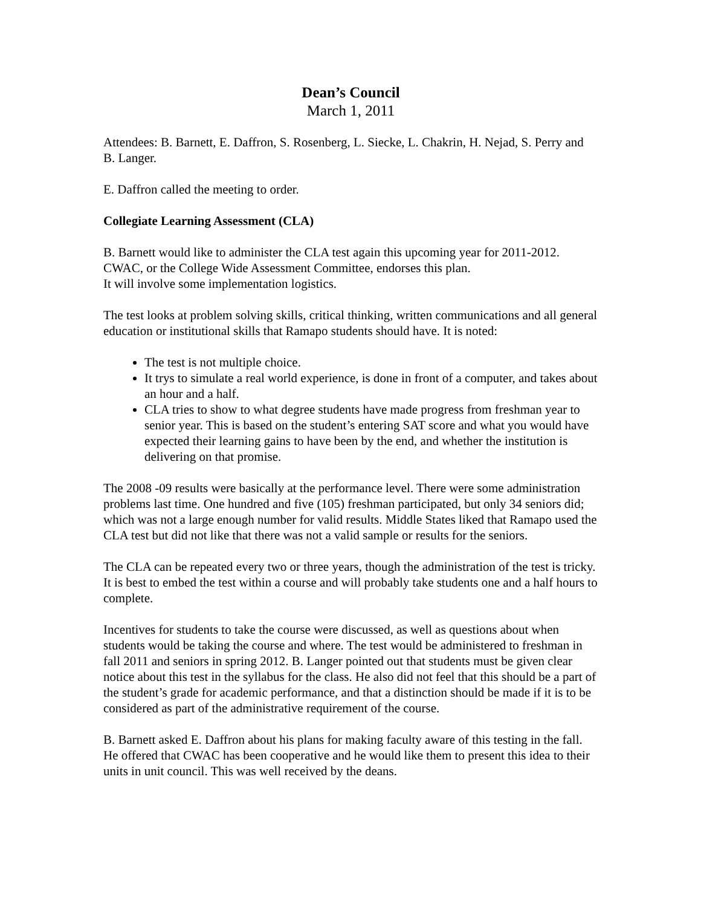Dean’s Council
March 1, 2011
Attendees: B. Barnett, E. Daffron, S. Rosenberg, L. Siecke, L. Chakrin, H. Nejad, S. Perry and B. Langer.
E. Daffron called the meeting to order.
Collegiate Learning Assessment (CLA)
B. Barnett would like to administer the CLA test again this upcoming year for 2011-2012. CWAC, or the College Wide Assessment Committee, endorses this plan.
It will involve some implementation logistics.
The test looks at problem solving skills, critical thinking, written communications and all general education or institutional skills that Ramapo students should have. It is noted:
The test is not multiple choice.
It trys to simulate a real world experience, is done in front of a computer, and takes about an hour and a half.
CLA tries to show to what degree students have made progress from freshman year to senior year. This is based on the student’s entering SAT score and what you would have expected their learning gains to have been by the end, and whether the institution is delivering on that promise.
The 2008 -09 results were basically at the performance level. There were some administration problems last time. One hundred and five (105) freshman participated, but only 34 seniors did; which was not a large enough number for valid results. Middle States liked that Ramapo used the CLA test but did not like that there was not a valid sample or results for the seniors.
The CLA can be repeated every two or three years, though the administration of the test is tricky. It is best to embed the test within a course and will probably take students one and a half hours to complete.
Incentives for students to take the course were discussed, as well as questions about when students would be taking the course and where. The test would be administered to freshman in fall 2011 and seniors in spring 2012. B. Langer pointed out that students must be given clear notice about this test in the syllabus for the class. He also did not feel that this should be a part of the student’s grade for academic performance, and that a distinction should be made if it is to be considered as part of the administrative requirement of the course.
B. Barnett asked E. Daffron about his plans for making faculty aware of this testing in the fall. He offered that CWAC has been cooperative and he would like them to present this idea to their units in unit council. This was well received by the deans.